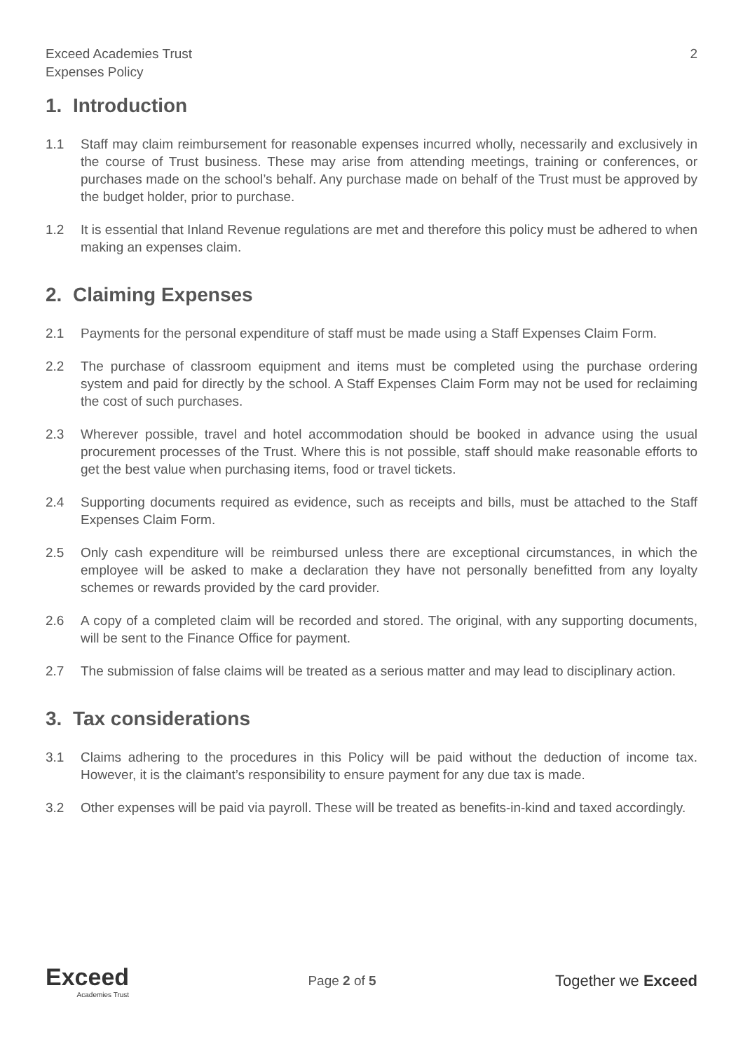Exceed Academies Trust
Expenses Policy
2
1. Introduction
1.1 Staff may claim reimbursement for reasonable expenses incurred wholly, necessarily and exclusively in the course of Trust business. These may arise from attending meetings, training or conferences, or purchases made on the school’s behalf. Any purchase made on behalf of the Trust must be approved by the budget holder, prior to purchase.
1.2 It is essential that Inland Revenue regulations are met and therefore this policy must be adhered to when making an expenses claim.
2. Claiming Expenses
2.1 Payments for the personal expenditure of staff must be made using a Staff Expenses Claim Form.
2.2 The purchase of classroom equipment and items must be completed using the purchase ordering system and paid for directly by the school. A Staff Expenses Claim Form may not be used for reclaiming the cost of such purchases.
2.3 Wherever possible, travel and hotel accommodation should be booked in advance using the usual procurement processes of the Trust. Where this is not possible, staff should make reasonable efforts to get the best value when purchasing items, food or travel tickets.
2.4 Supporting documents required as evidence, such as receipts and bills, must be attached to the Staff Expenses Claim Form.
2.5 Only cash expenditure will be reimbursed unless there are exceptional circumstances, in which the employee will be asked to make a declaration they have not personally benefitted from any loyalty schemes or rewards provided by the card provider.
2.6 A copy of a completed claim will be recorded and stored. The original, with any supporting documents, will be sent to the Finance Office for payment.
2.7 The submission of false claims will be treated as a serious matter and may lead to disciplinary action.
3. Tax considerations
3.1 Claims adhering to the procedures in this Policy will be paid without the deduction of income tax. However, it is the claimant’s responsibility to ensure payment for any due tax is made.
3.2 Other expenses will be paid via payroll. These will be treated as benefits-in-kind and taxed accordingly.
Exceed
Academies Trust
Page 2 of 5
Together we Exceed